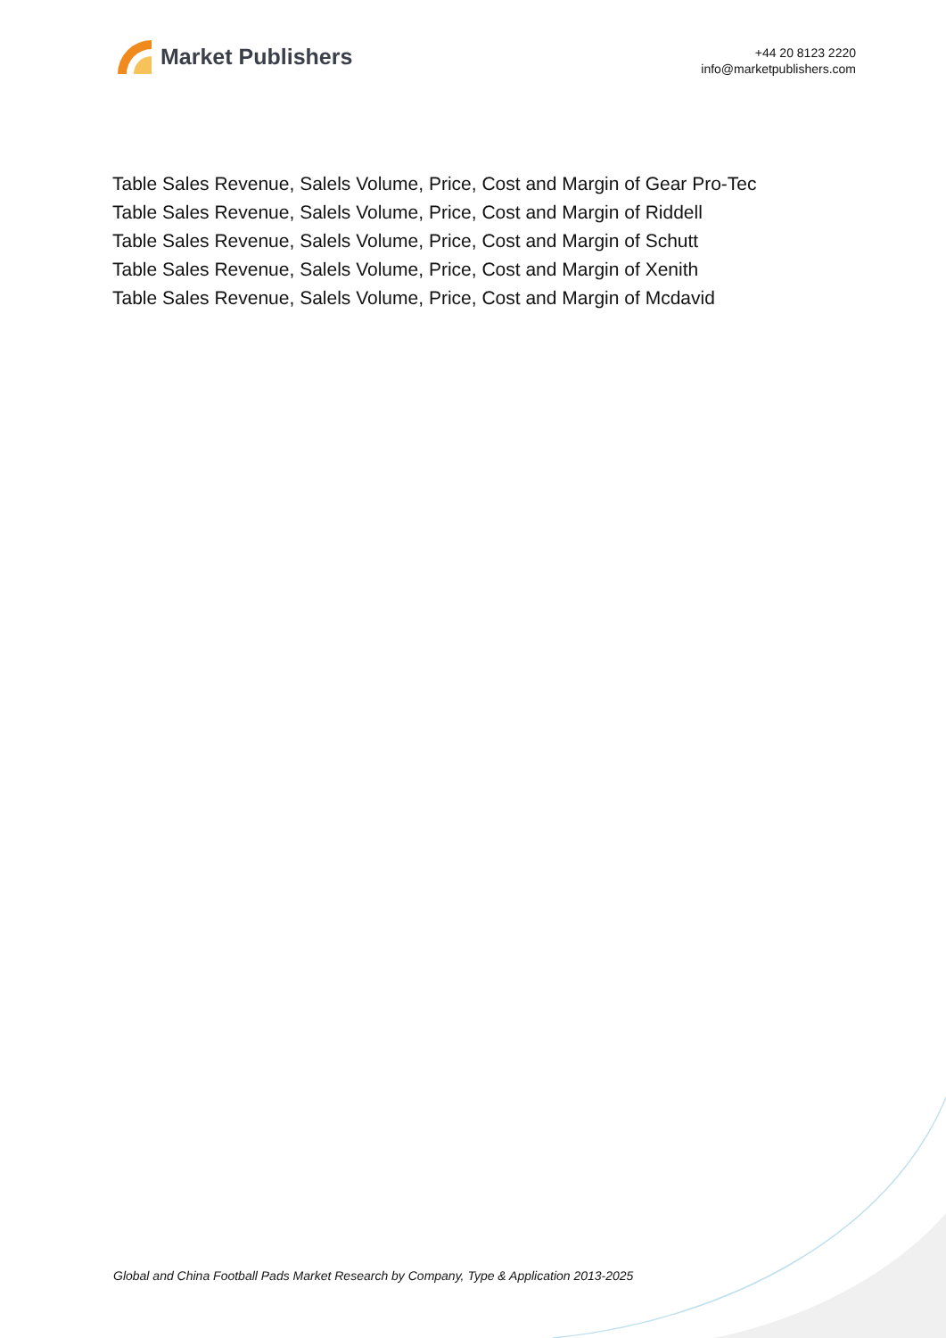Market Publishers
+44 20 8123 2220
info@marketpublishers.com
Table Sales Revenue, Salels Volume, Price, Cost and Margin of Gear Pro-Tec
Table Sales Revenue, Salels Volume, Price, Cost and Margin of Riddell
Table Sales Revenue, Salels Volume, Price, Cost and Margin of Schutt
Table Sales Revenue, Salels Volume, Price, Cost and Margin of Xenith
Table Sales Revenue, Salels Volume, Price, Cost and Margin of Mcdavid
Global and China Football Pads Market Research by Company, Type & Application 2013-2025